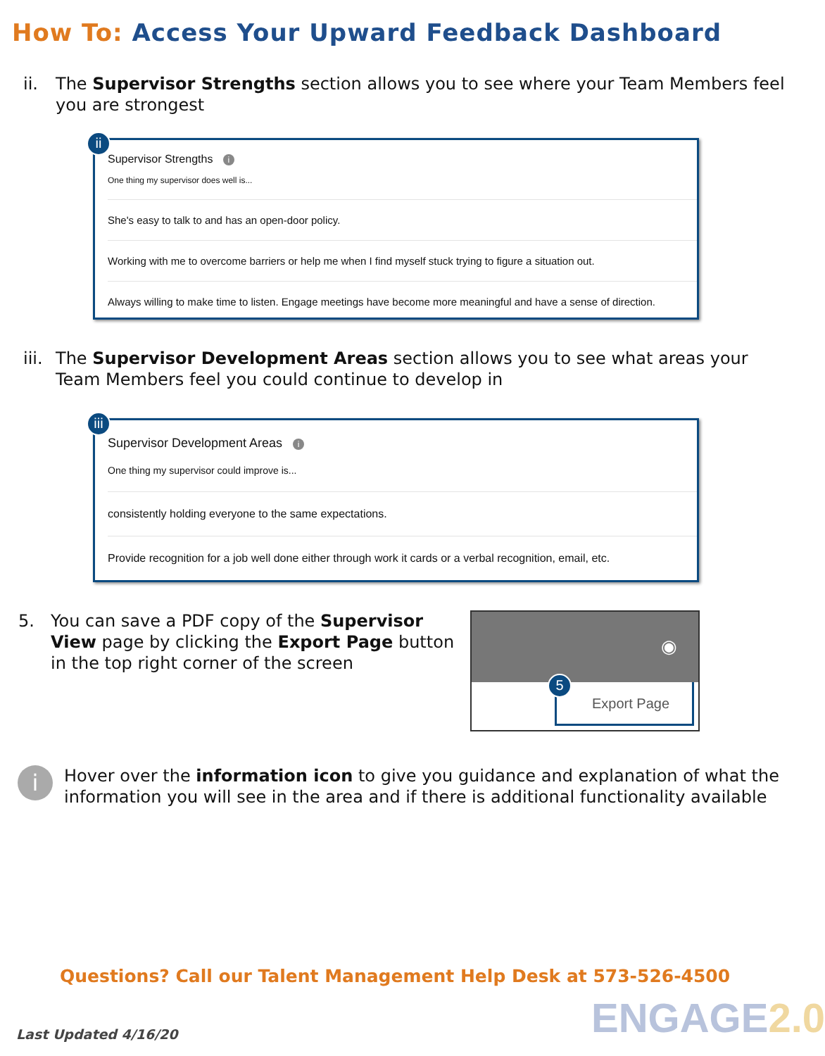How To: Access Your Upward Feedback Dashboard
ii. The Supervisor Strengths section allows you to see where your Team Members feel you are strongest
ii
Supervisor Strengths i
One thing my supervisor does well is...
She's easy to talk to and has an open-door policy.
Working with me to overcome barriers or help me when I find myself stuck trying to figure a situation out.
Always willing to make time to listen. Engage meetings have become more meaningful and have a sense of direction.
iii.
The Supervisor Development Areas section allows you to see what areas your Team Members feel you could continue to develop in
iii
Supervisor Development Areas i
One thing my supervisor could improve is...
consistently holding everyone to the same expectations.
Provide recognition for a job well done either through work it cards or a verbal recognition, email, etc.
5. You can save a PDF copy of the Supervisor View page by clicking the Export Page button in the top right corner of the screen
◉
Export Page
5
i
Hover over the information icon to give you guidance and explanation of what the information you will see in the area and if there is additional functionality available
Questions? Call our Talent Management Help Desk at 573-526-4500
Last Updated 4/16/20 ENGAGE2.0